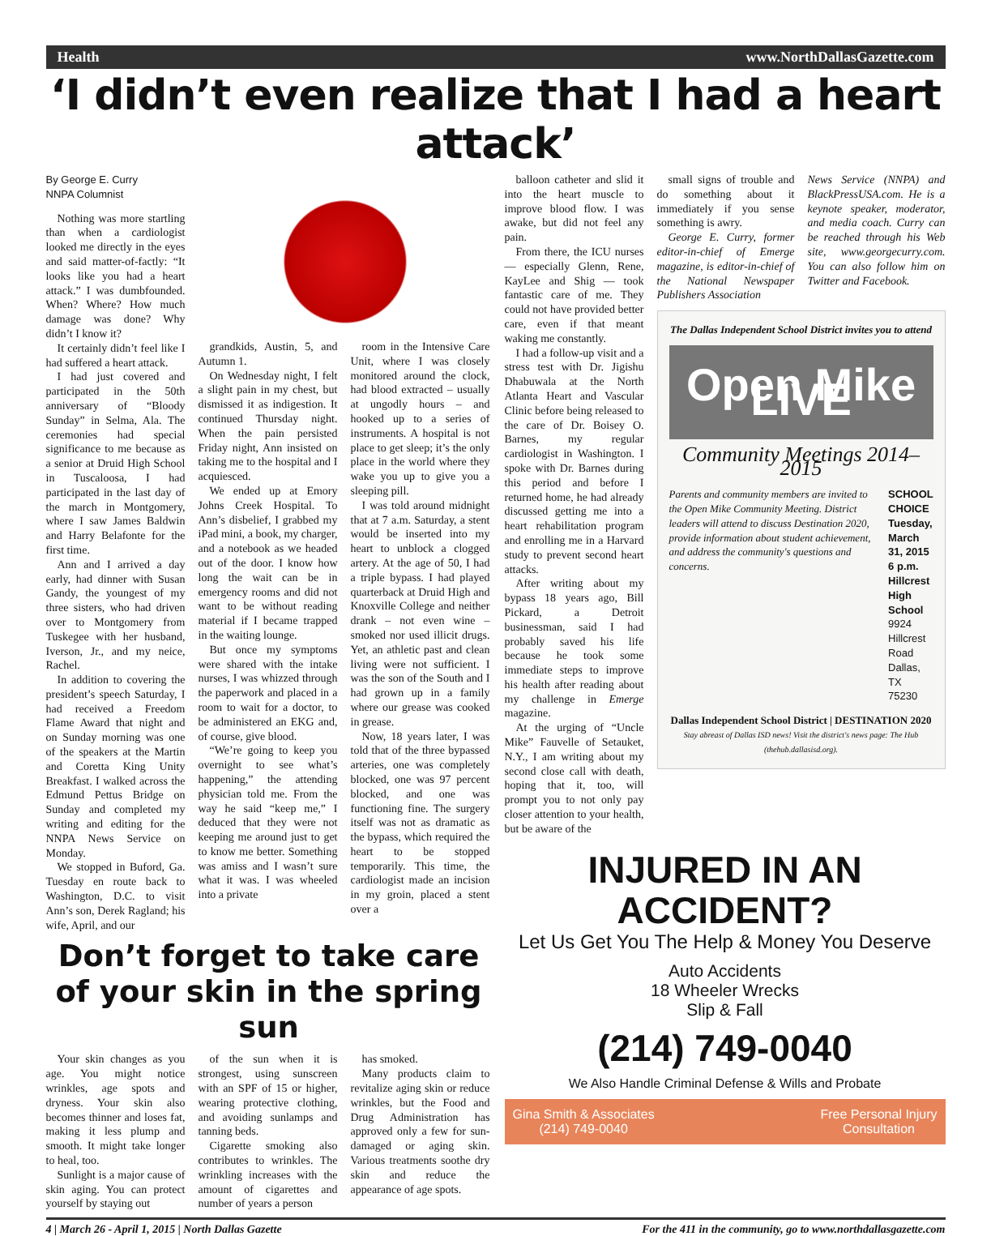Health www.NorthDallasGazette.com
‘I didn’t even realize that I had a heart attack’
By George E. Curry
NNPA Columnist
Nothing was more startling than when a cardiologist looked me directly in the eyes and said matter-of-factly: “It looks like you had a heart attack.” I was dumbfounded. When? Where? How much damage was done? Why didn’t I know it?
It certainly didn’t feel like I had suffered a heart attack.
I had just covered and participated in the 50th anniversary of “Bloody Sunday” in Selma, Ala. The ceremonies had special significance to me because as a senior at Druid High School in Tuscaloosa, I had participated in the last day of the march in Montgomery, where I saw James Baldwin and Harry Belafonte for the first time.
Ann and I arrived a day early, had dinner with Susan Gandy, the youngest of my three sisters, who had driven over to Montgomery from Tuskegee with her husband, Iverson, Jr., and my neice, Rachel.
In addition to covering the president’s speech Saturday, I had received a Freedom Flame Award that night and on Sunday morning was one of the speakers at the Martin and Coretta King Unity Breakfast. I walked across the Edmund Pettus Bridge on Sunday and completed my writing and editing for the NNPA News Service on Monday.
We stopped in Buford, Ga. Tuesday en route back to Washington, D.C. to visit Ann’s son, Derek Ragland; his wife, April, and our
grandkids, Austin, 5, and Autumn 1.
On Wednesday night, I felt a slight pain in my chest, but dismissed it as indigestion. It continued Thursday night. When the pain persisted Friday night, Ann insisted on taking me to the hospital and I acquiesced.
We ended up at Emory Johns Creek Hospital. To Ann’s disbelief, I grabbed my iPad mini, a book, my charger, and a notebook as we headed out of the door. I know how long the wait can be in emergency rooms and did not want to be without reading material if I became trapped in the waiting lounge.
But once my symptoms were shared with the intake nurses, I was whizzed through the paperwork and placed in a room to wait for a doctor, to be administered an EKG and, of course, give blood.
“We’re going to keep you overnight to see what’s happening,” the attending physician told me. From the way he said “keep me,” I deduced that they were not keeping me around just to get to know me better. Something was amiss and I wasn’t sure what it was. I was wheeled into a private
room in the Intensive Care Unit, where I was closely monitored around the clock, had blood extracted – usually at ungodly hours – and hooked up to a series of instruments. A hospital is not place to get sleep; it’s the only place in the world where they wake you up to give you a sleeping pill.
I was told around midnight that at 7 a.m. Saturday, a stent would be inserted into my heart to unblock a clogged artery. At the age of 50, I had a triple bypass. I had played quarterback at Druid High and Knoxville College and neither drank – not even wine – smoked nor used illicit drugs. Yet, an athletic past and clean living were not sufficient. I was the son of the South and I had grown up in a family where our grease was cooked in grease.
Now, 18 years later, I was told that of the three bypassed arteries, one was completely blocked, one was 97 percent blocked, and one was functioning fine. The surgery itself was not as dramatic as the bypass, which required the heart to be stopped temporarily. This time, the cardiologist made an incision in my groin, placed a stent over a
Don’t forget to take care of your skin in the spring sun
Your skin changes as you age. You might notice wrinkles, age spots and dryness. Your skin also becomes thinner and loses fat, making it less plump and smooth. It might take longer to heal, too.
Sunlight is a major cause of skin aging. You can protect yourself by staying out
of the sun when it is strongest, using sunscreen with an SPF of 15 or higher, wearing protective clothing, and avoiding sunlamps and tanning beds.
Cigarette smoking also contributes to wrinkles. The wrinkling increases with the amount of cigarettes and number of years a person
has smoked.
Many products claim to revitalize aging skin or reduce wrinkles, but the Food and Drug Administration has approved only a few for sun-damaged or aging skin. Various treatments soothe dry skin and reduce the appearance of age spots.
balloon catheter and slid it into the heart muscle to improve blood flow. I was awake, but did not feel any pain.
From there, the ICU nurses — especially Glenn, Rene, KayLee and Shig — took fantastic care of me. They could not have provided better care, even if that meant waking me constantly.
I had a follow-up visit and a stress test with Dr. Jigishu Dhabuwala at the North Atlanta Heart and Vascular Clinic before being released to the care of Dr. Boisey O. Barnes, my regular cardiologist in Washington. I spoke with Dr. Barnes during this period and before I returned home, he had already discussed getting me into a heart rehabilitation program and enrolling me in a Harvard study to prevent second heart attacks.
After writing about my bypass 18 years ago, Bill Pickard, a Detroit businessman, said I had probably saved his life because he took some immediate steps to improve his health after reading about my challenge in Emerge magazine.
At the urging of “Uncle Mike” Fauvelle of Setauket, N.Y., I am writing about my second close call with death, hoping that it, too, will prompt you to not only pay closer attention to your health, but be aware of the
small signs of trouble and do something about it immediately if you sense something is awry.
George E. Curry, former editor-in-chief of Emerge magazine, is editor-in-chief of the National Newspaper Publishers Association
News Service (NNPA) and BlackPressUSA.com. He is a keynote speaker, moderator, and media coach. Curry can be reached through his Web site, www.georgecurry.com. You can also follow him on Twitter and Facebook.
The Dallas Independent School District invites you to attend
Open Mike LIVE
Community Meetings 2014–2015
Parents and community members are invited to the Open Mike Community Meeting. District leaders will attend to discuss Destination 2020, provide information about student achievement, and address the community's questions and concerns.
SCHOOL CHOICE
Tuesday, March 31, 2015 6 p.m.
Hillcrest High School
9924 Hillcrest Road
Dallas, TX 75230
Dallas Independent School District | DESTINATION 2020
Stay abreast of Dallas ISD news! Visit the district's news page: The Hub (thehub.dallasisd.org).
INJURED IN AN ACCIDENT?
Let Us Get You The Help & Money You Deserve
Auto Accidents
18 Wheeler Wrecks
Slip & Fall
(214) 749-0040
We Also Handle Criminal Defense & Wills and Probate
Gina Smith & Associates
(214) 749-0040 Free Personal Injury
Consultation
4 | March 26 - April 1, 2015 | North Dallas Gazette For the 411 in the community, go to www.northdallasgazette.com